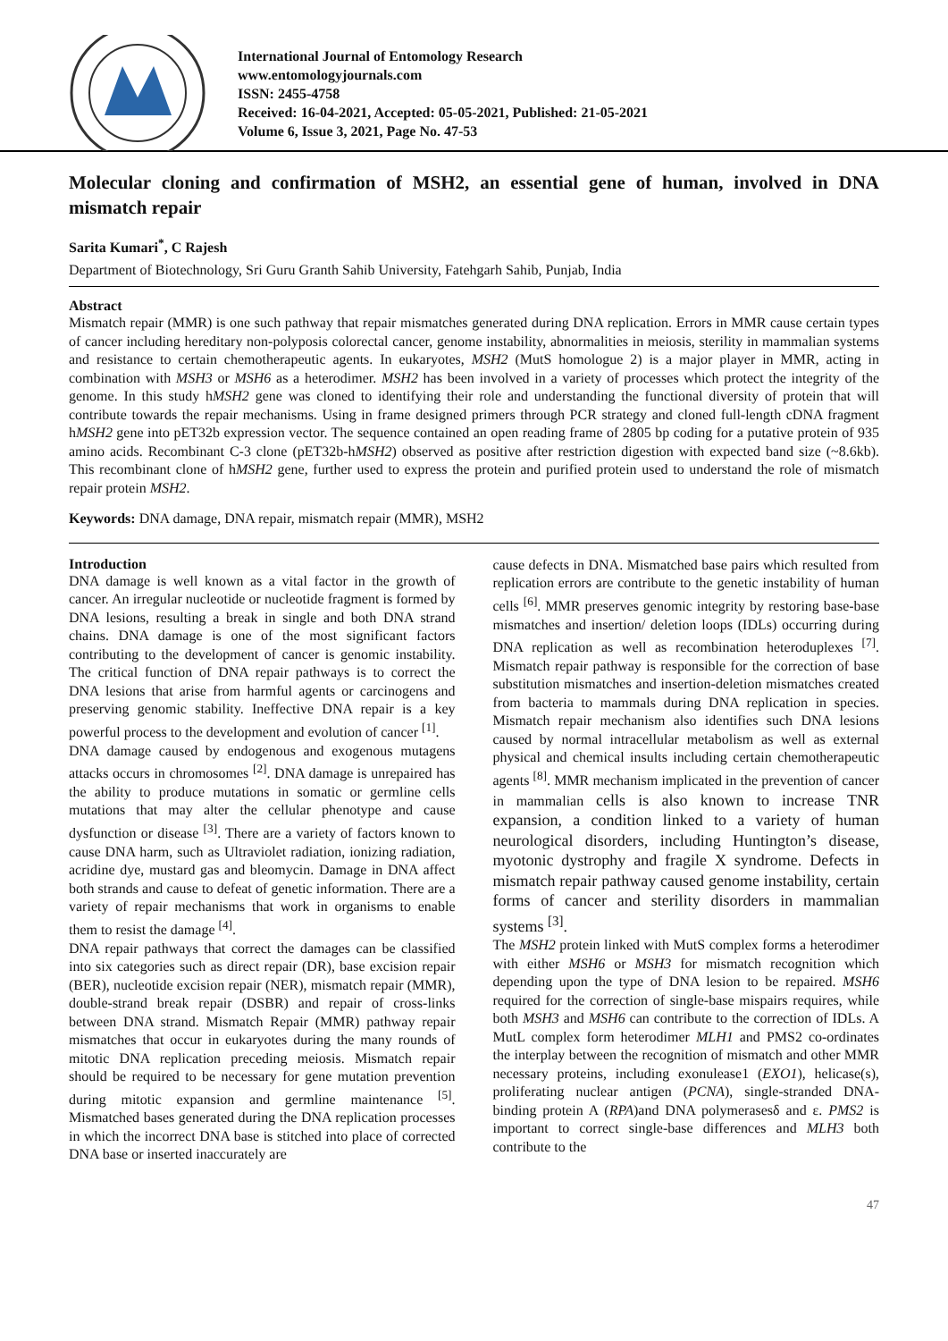International Journal of Entomology Research
www.entomologyjournals.com
ISSN: 2455-4758
Received: 16-04-2021, Accepted: 05-05-2021, Published: 21-05-2021
Volume 6, Issue 3, 2021, Page No. 47-53
Molecular cloning and confirmation of MSH2, an essential gene of human, involved in DNA mismatch repair
Sarita Kumari<sup>*</sup>, C Rajesh
Department of Biotechnology, Sri Guru Granth Sahib University, Fatehgarh Sahib, Punjab, India
Abstract
Mismatch repair (MMR) is one such pathway that repair mismatches generated during DNA replication. Errors in MMR cause certain types of cancer including hereditary non-polyposis colorectal cancer, genome instability, abnormalities in meiosis, sterility in mammalian systems and resistance to certain chemotherapeutic agents. In eukaryotes, MSH2 (MutS homologue 2) is a major player in MMR, acting in combination with MSH3 or MSH6 as a heterodimer. MSH2 has been involved in a variety of processes which protect the integrity of the genome. In this study hMSH2 gene was cloned to identifying their role and understanding the functional diversity of protein that will contribute towards the repair mechanisms. Using in frame designed primers through PCR strategy and cloned full-length cDNA fragment hMSH2 gene into pET32b expression vector. The sequence contained an open reading frame of 2805 bp coding for a putative protein of 935 amino acids. Recombinant C-3 clone (pET32b-hMSH2) observed as positive after restriction digestion with expected band size (~8.6kb). This recombinant clone of hMSH2 gene, further used to express the protein and purified protein used to understand the role of mismatch repair protein MSH2.
Keywords: DNA damage, DNA repair, mismatch repair (MMR), MSH2
Introduction
DNA damage is well known as a vital factor in the growth of cancer. An irregular nucleotide or nucleotide fragment is formed by DNA lesions, resulting a break in single and both DNA strand chains. DNA damage is one of the most significant factors contributing to the development of cancer is genomic instability. The critical function of DNA repair pathways is to correct the DNA lesions that arise from harmful agents or carcinogens and preserving genomic stability. Ineffective DNA repair is a key powerful process to the development and evolution of cancer <sup>[1]</sup>.
DNA damage caused by endogenous and exogenous mutagens attacks occurs in chromosomes <sup>[2]</sup>. DNA damage is unrepaired has the ability to produce mutations in somatic or germline cells mutations that may alter the cellular phenotype and cause dysfunction or disease <sup>[3]</sup>. There are a variety of factors known to cause DNA harm, such as Ultraviolet radiation, ionizing radiation, acridine dye, mustard gas and bleomycin. Damage in DNA affect both strands and cause to defeat of genetic information. There are a variety of repair mechanisms that work in organisms to enable them to resist the damage <sup>[4]</sup>.
DNA repair pathways that correct the damages can be classified into six categories such as direct repair (DR), base excision repair (BER), nucleotide excision repair (NER), mismatch repair (MMR), double-strand break repair (DSBR) and repair of cross-links between DNA strand. Mismatch Repair (MMR) pathway repair mismatches that occur in eukaryotes during the many rounds of mitotic DNA replication preceding meiosis. Mismatch repair should be required to be necessary for gene mutation prevention during mitotic expansion and germline maintenance <sup>[5]</sup>. Mismatched bases generated during the DNA replication processes in which the incorrect DNA base is stitched into place of corrected DNA base or inserted inaccurately are
cause defects in DNA. Mismatched base pairs which resulted from replication errors are contribute to the genetic instability of human cells <sup>[6]</sup>. MMR preserves genomic integrity by restoring base-base mismatches and insertion/ deletion loops (IDLs) occurring during DNA replication as well as recombination heteroduplexes <sup>[7]</sup>. Mismatch repair pathway is responsible for the correction of base substitution mismatches and insertion-deletion mismatches created from bacteria to mammals during DNA replication in species. Mismatch repair mechanism also identifies such DNA lesions caused by normal intracellular metabolism as well as external physical and chemical insults including certain chemotherapeutic agents <sup>[8]</sup>. MMR mechanism implicated in the prevention of cancer in mammalian cells is also known to increase TNR expansion, a condition linked to a variety of human neurological disorders, including Huntington’s disease, myotonic dystrophy and fragile X syndrome. Defects in mismatch repair pathway caused genome instability, certain forms of cancer and sterility disorders in mammalian systems <sup>[3]</sup>.
The MSH2 protein linked with MutS complex forms a heterodimer with either MSH6 or MSH3 for mismatch recognition which depending upon the type of DNA lesion to be repaired. MSH6 required for the correction of single-base mispairs requires, while both MSH3 and MSH6 can contribute to the correction of IDLs. A MutL complex form heterodimer MLH1 and PMS2 co-ordinates the interplay between the recognition of mismatch and other MMR necessary proteins, including exonulease1 (EXO1), helicase(s), proliferating nuclear antigen (PCNA), single-stranded DNA-binding protein A (RPA)and DNA polymerasesδ and ε. PMS2 is important to correct single-base differences and MLH3 both contribute to the
47